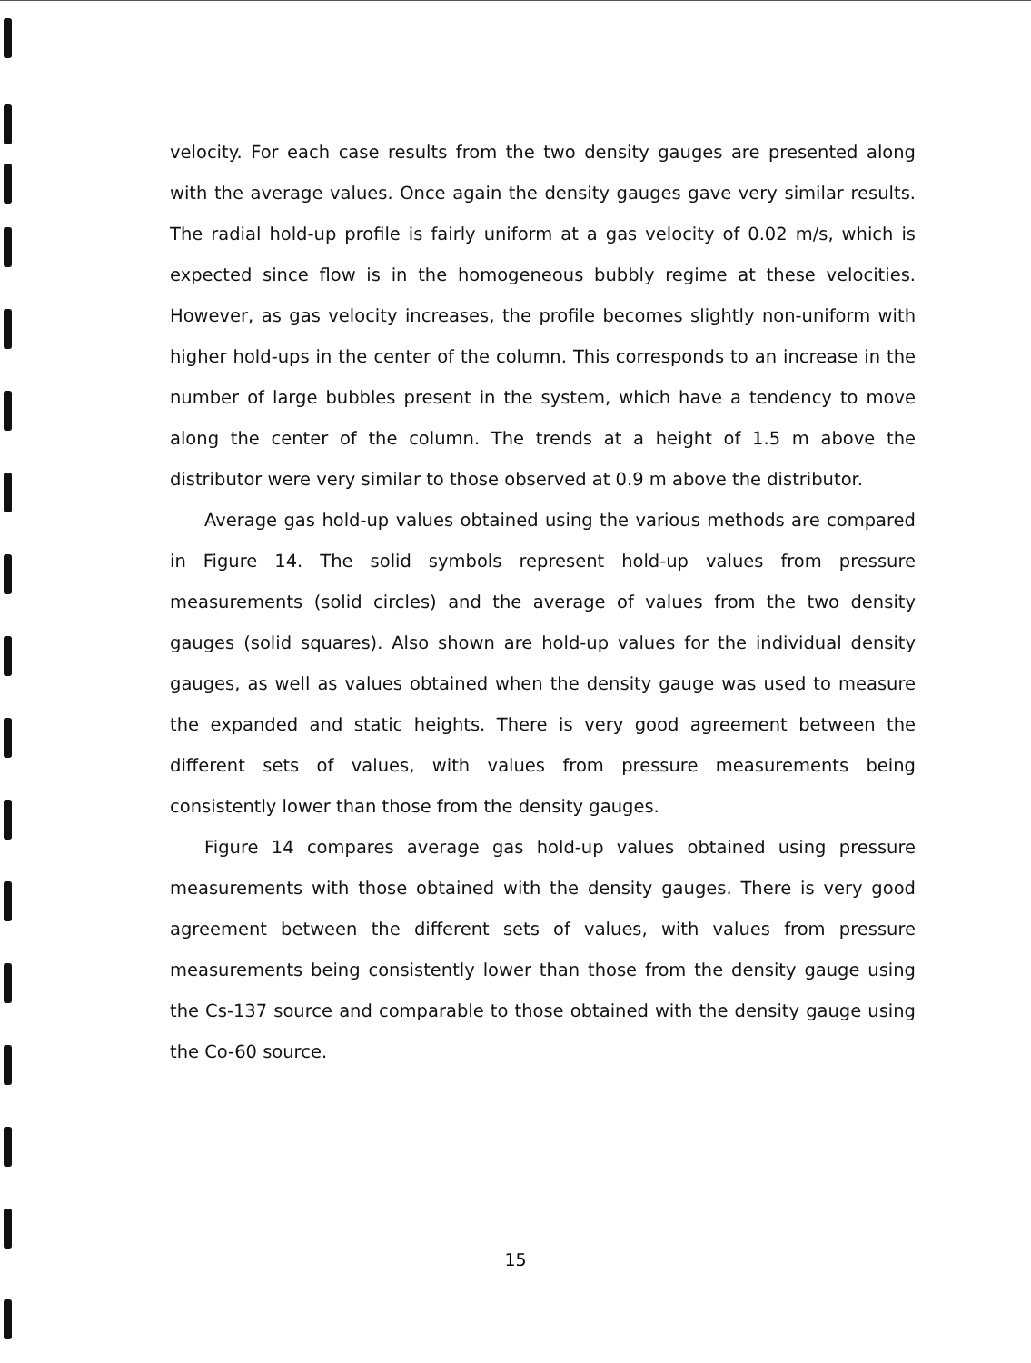velocity. For each case results from the two density gauges are presented along with the average values. Once again the density gauges gave very similar results. The radial hold-up profile is fairly uniform at a gas velocity of 0.02 m/s, which is expected since flow is in the homogeneous bubbly regime at these velocities. However, as gas velocity increases, the profile becomes slightly non-uniform with higher hold-ups in the center of the column. This corresponds to an increase in the number of large bubbles present in the system, which have a tendency to move along the center of the column. The trends at a height of 1.5 m above the distributor were very similar to those observed at 0.9 m above the distributor.
Average gas hold-up values obtained using the various methods are compared in Figure 14. The solid symbols represent hold-up values from pressure measurements (solid circles) and the average of values from the two density gauges (solid squares). Also shown are hold-up values for the individual density gauges, as well as values obtained when the density gauge was used to measure the expanded and static heights. There is very good agreement between the different sets of values, with values from pressure measurements being consistently lower than those from the density gauges.
Figure 14 compares average gas hold-up values obtained using pressure measurements with those obtained with the density gauges. There is very good agreement between the different sets of values, with values from pressure measurements being consistently lower than those from the density gauge using the Cs-137 source and comparable to those obtained with the density gauge using the Co-60 source.
15